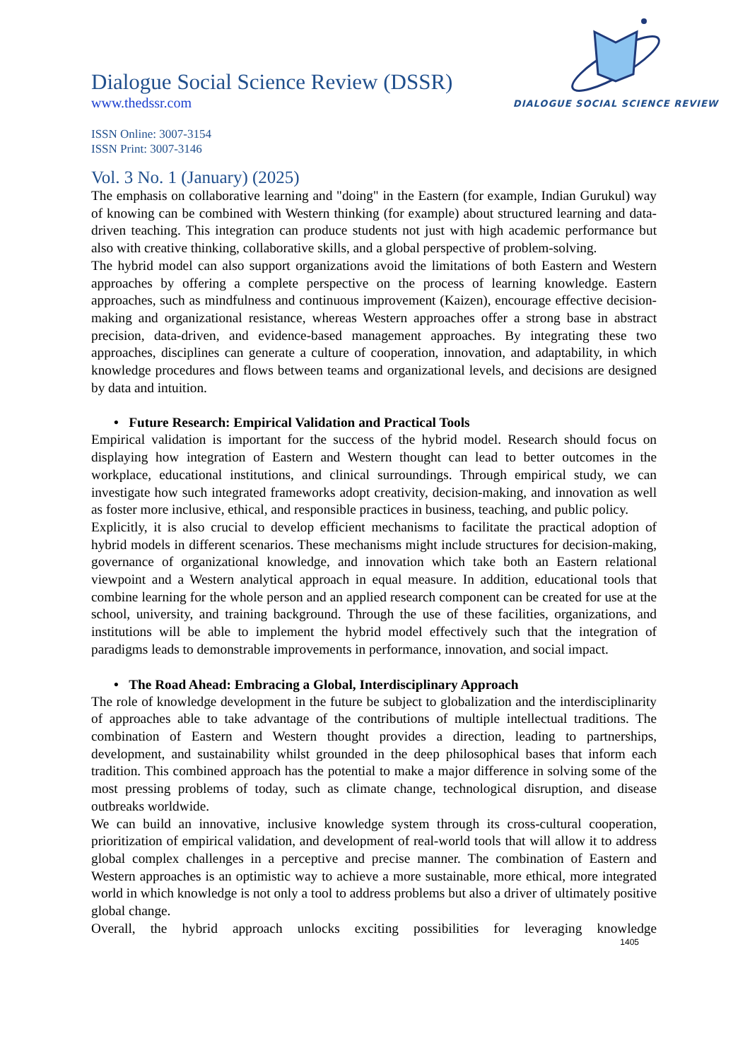DIALOGUE SOCIAL SCIENCE REVIEW
Dialogue Social Science Review (DSSR)
www.thedssr.com
ISSN Online: 3007-3154
ISSN Print: 3007-3146
Vol. 3 No. 1 (January) (2025)
The emphasis on collaborative learning and "doing" in the Eastern (for example, Indian Gurukul) way of knowing can be combined with Western thinking (for example) about structured learning and data-driven teaching. This integration can produce students not just with high academic performance but also with creative thinking, collaborative skills, and a global perspective of problem-solving.
The hybrid model can also support organizations avoid the limitations of both Eastern and Western approaches by offering a complete perspective on the process of learning knowledge. Eastern approaches, such as mindfulness and continuous improvement (Kaizen), encourage effective decision-making and organizational resistance, whereas Western approaches offer a strong base in abstract precision, data-driven, and evidence-based management approaches. By integrating these two approaches, disciplines can generate a culture of cooperation, innovation, and adaptability, in which knowledge procedures and flows between teams and organizational levels, and decisions are designed by data and intuition.
• Future Research: Empirical Validation and Practical Tools
Empirical validation is important for the success of the hybrid model. Research should focus on displaying how integration of Eastern and Western thought can lead to better outcomes in the workplace, educational institutions, and clinical surroundings. Through empirical study, we can investigate how such integrated frameworks adopt creativity, decision-making, and innovation as well as foster more inclusive, ethical, and responsible practices in business, teaching, and public policy.
Explicitly, it is also crucial to develop efficient mechanisms to facilitate the practical adoption of hybrid models in different scenarios. These mechanisms might include structures for decision-making, governance of organizational knowledge, and innovation which take both an Eastern relational viewpoint and a Western analytical approach in equal measure. In addition, educational tools that combine learning for the whole person and an applied research component can be created for use at the school, university, and training background. Through the use of these facilities, organizations, and institutions will be able to implement the hybrid model effectively such that the integration of paradigms leads to demonstrable improvements in performance, innovation, and social impact.
• The Road Ahead: Embracing a Global, Interdisciplinary Approach
The role of knowledge development in the future be subject to globalization and the interdisciplinarity of approaches able to take advantage of the contributions of multiple intellectual traditions. The combination of Eastern and Western thought provides a direction, leading to partnerships, development, and sustainability whilst grounded in the deep philosophical bases that inform each tradition. This combined approach has the potential to make a major difference in solving some of the most pressing problems of today, such as climate change, technological disruption, and disease outbreaks worldwide.
We can build an innovative, inclusive knowledge system through its cross-cultural cooperation, prioritization of empirical validation, and development of real-world tools that will allow it to address global complex challenges in a perceptive and precise manner. The combination of Eastern and Western approaches is an optimistic way to achieve a more sustainable, more ethical, more integrated world in which knowledge is not only a tool to address problems but also a driver of ultimately positive global change.
Overall, the hybrid approach unlocks exciting possibilities for leveraging knowledge
1405